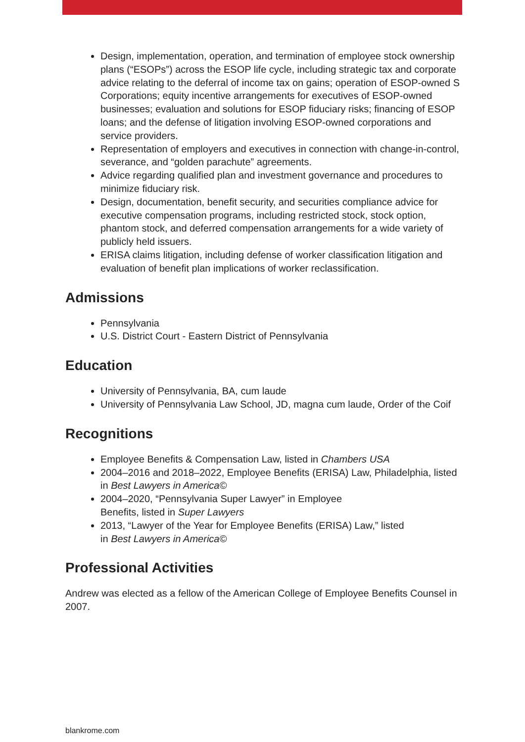Design, implementation, operation, and termination of employee stock ownership plans (“ESOPs”) across the ESOP life cycle, including strategic tax and corporate advice relating to the deferral of income tax on gains; operation of ESOP-owned S Corporations; equity incentive arrangements for executives of ESOP-owned businesses; evaluation and solutions for ESOP fiduciary risks; financing of ESOP loans; and the defense of litigation involving ESOP-owned corporations and service providers.
Representation of employers and executives in connection with change-in-control, severance, and “golden parachute” agreements.
Advice regarding qualified plan and investment governance and procedures to minimize fiduciary risk.
Design, documentation, benefit security, and securities compliance advice for executive compensation programs, including restricted stock, stock option, phantom stock, and deferred compensation arrangements for a wide variety of publicly held issuers.
ERISA claims litigation, including defense of worker classification litigation and evaluation of benefit plan implications of worker reclassification.
Admissions
Pennsylvania
U.S. District Court - Eastern District of Pennsylvania
Education
University of Pennsylvania, BA, cum laude
University of Pennsylvania Law School, JD, magna cum laude, Order of the Coif
Recognitions
Employee Benefits & Compensation Law, listed in Chambers USA
2004–2016 and 2018–2022, Employee Benefits (ERISA) Law, Philadelphia, listed in Best Lawyers in America©
2004–2020, “Pennsylvania Super Lawyer” in Employee
Benefits, listed in Super Lawyers
2013, “Lawyer of the Year for Employee Benefits (ERISA) Law,” listed
in Best Lawyers in America©
Professional Activities
Andrew was elected as a fellow of the American College of Employee Benefits Counsel in 2007.
blankrome.com